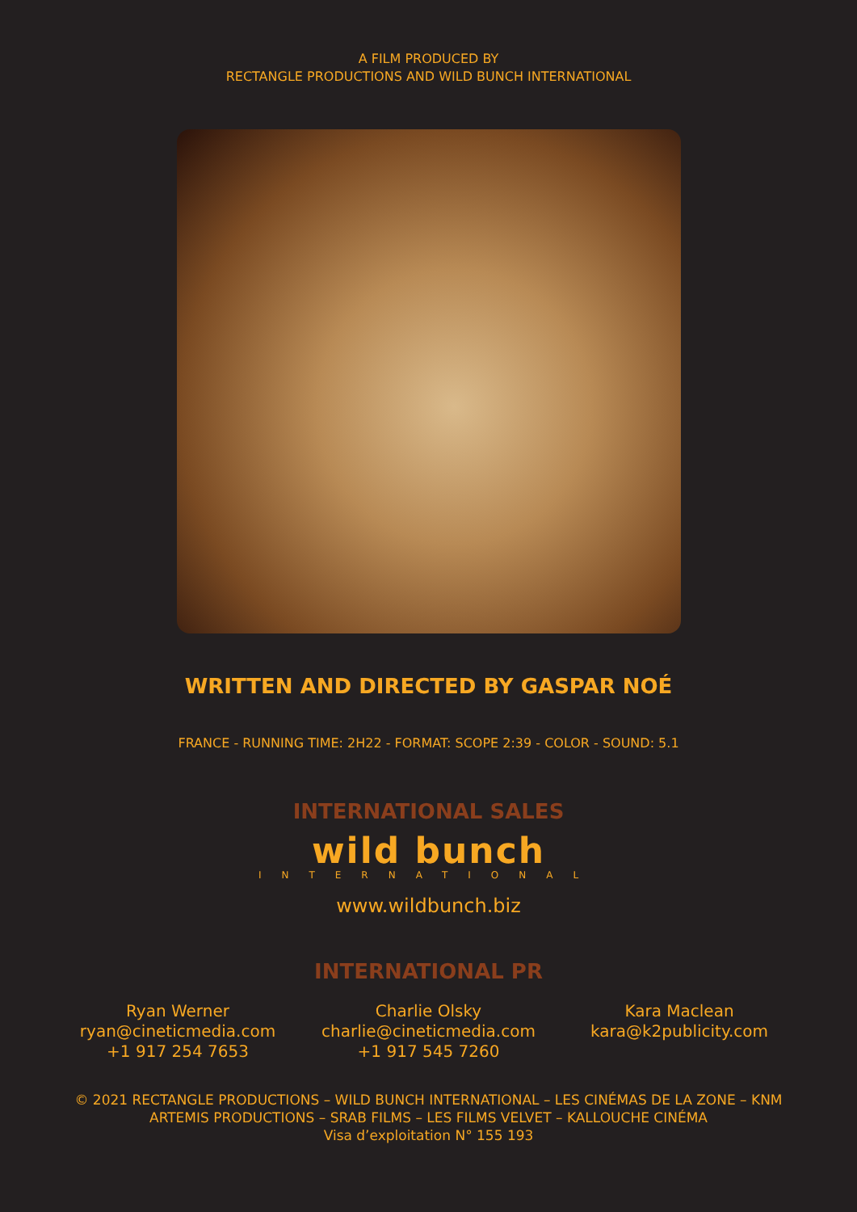A FILM PRODUCED BY
RECTANGLE PRODUCTIONS AND WILD BUNCH INTERNATIONAL
WRITTEN AND DIRECTED BY GASPAR NOÉ
FRANCE - RUNNING TIME: 2H22 - FORMAT: SCOPE 2:39 - COLOR - SOUND: 5.1
INTERNATIONAL SALES
wild bunch
INTERNATIONAL
www.wildbunch.biz
INTERNATIONAL PR
Ryan Werner
ryan@cineticmedia.com
+1 917 254 7653
Charlie Olsky
charlie@cineticmedia.com
+1 917 545 7260
Kara Maclean
kara@k2publicity.com
© 2021 RECTANGLE PRODUCTIONS – WILD BUNCH INTERNATIONAL – LES CINÉMAS DE LA ZONE – KNM
ARTEMIS PRODUCTIONS – SRAB FILMS – LES FILMS VELVET – KALLOUCHE CINÉMA
Visa d’exploitation N° 155 193